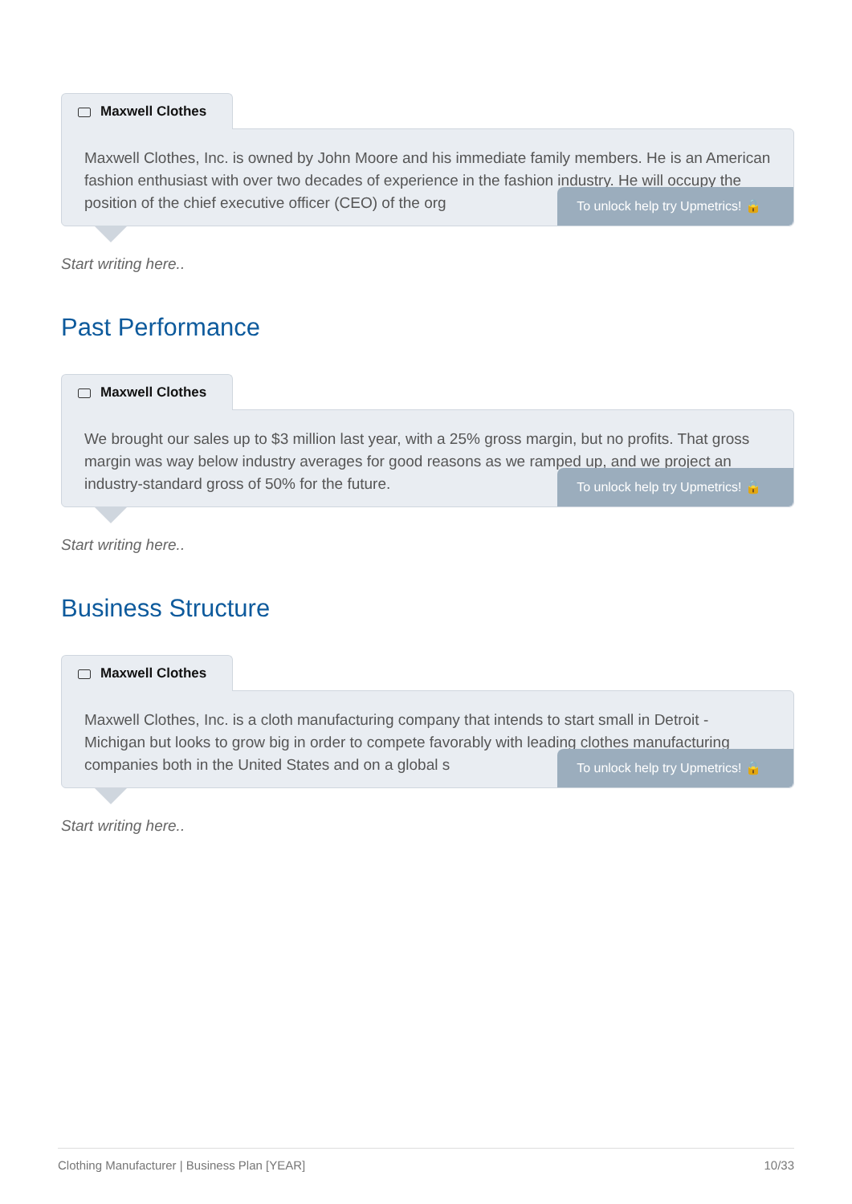Maxwell Clothes
Maxwell Clothes, Inc. is owned by John Moore and his immediate family members. He is an American fashion enthusiast with over two decades of experience in the fashion industry. He will occupy the position of the chief executive officer (CEO) of the org
To unlock help try Upmetrics! 🔒
Start writing here..
Past Performance
Maxwell Clothes
We brought our sales up to $3 million last year, with a 25% gross margin, but no profits. That gross margin was way below industry averages for good reasons as we ramped up, and we project an industry-standard gross of 50% for the future.
To unlock help try Upmetrics! 🔒
Start writing here..
Business Structure
Maxwell Clothes
Maxwell Clothes, Inc. is a cloth manufacturing company that intends to start small in Detroit - Michigan but looks to grow big in order to compete favorably with leading clothes manufacturing companies both in the United States and on a global s
To unlock help try Upmetrics! 🔒
Start writing here..
Clothing Manufacturer | Business Plan [YEAR] 10/33